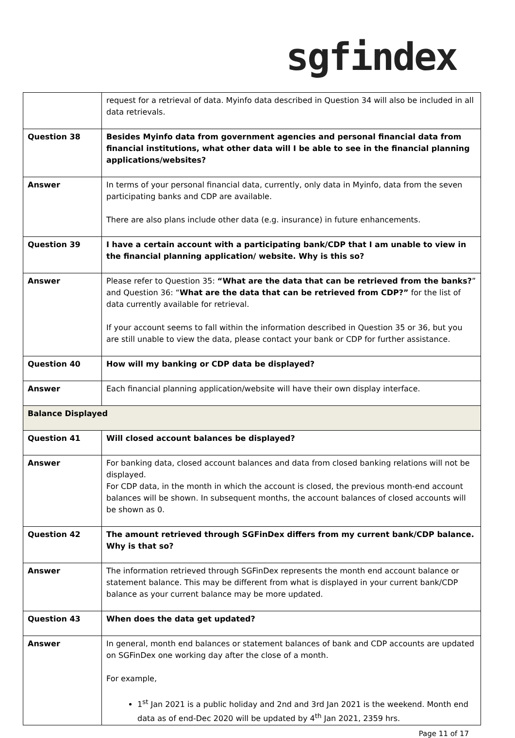sgfindex
| | request for a retrieval of data. Myinfo data described in Question 34 will also be included in all data retrievals. |
| Question 38 | Besides Myinfo data from government agencies and personal financial data from financial institutions, what other data will I be able to see in the financial planning applications/websites? |
| Answer | In terms of your personal financial data, currently, only data in Myinfo, data from the seven participating banks and CDP are available. There are also plans include other data (e.g. insurance) in future enhancements. |
| Question 39 | I have a certain account with a participating bank/CDP that I am unable to view in the financial planning application/ website. Why is this so? |
| Answer | Please refer to Question 35: “What are the data that can be retrieved from the banks? ” and Question 36: “ What are the data that can be retrieved from CDP?” for the list of data currently available for retrieval. If your account seems to fall within the information described in Question 35 or 36, but you are still unable to view the data, please contact your bank or CDP for further assistance. |
| Question 40 | How will my banking or CDP data be displayed? |
| Answer | Each financial planning application/website will have their own display interface. |
| Balance Displayed | |
| Question 41 | Will closed account balances be displayed? |
| Answer | For banking data, closed account balances and data from closed banking relations will not be displayed. For CDP data, in the month in which the account is closed, the previous month-end account balances will be shown. In subsequent months, the account balances of closed accounts will be shown as 0. |
| Question 42 | The amount retrieved through SGFinDex differs from my current bank/CDP balance. Why is that so? |
| Answer | The information retrieved through SGFinDex represents the month end account balance or statement balance. This may be different from what is displayed in your current bank/CDP balance as your current balance may be more updated. |
| Question 43 | When does the data get updated? |
| Answer | In general, month end balances or statement balances of bank and CDP accounts are updated on SGFinDex one working day after the close of a month. For example, 1<sup>st</sup> Jan 2021 is a public holiday and 2nd and 3rd Jan 2021 is the weekend. Month end data as of end-Dec 2020 will be updated by 4<sup>th</sup> Jan 2021, 2359 hrs. |
Page 11 of 17